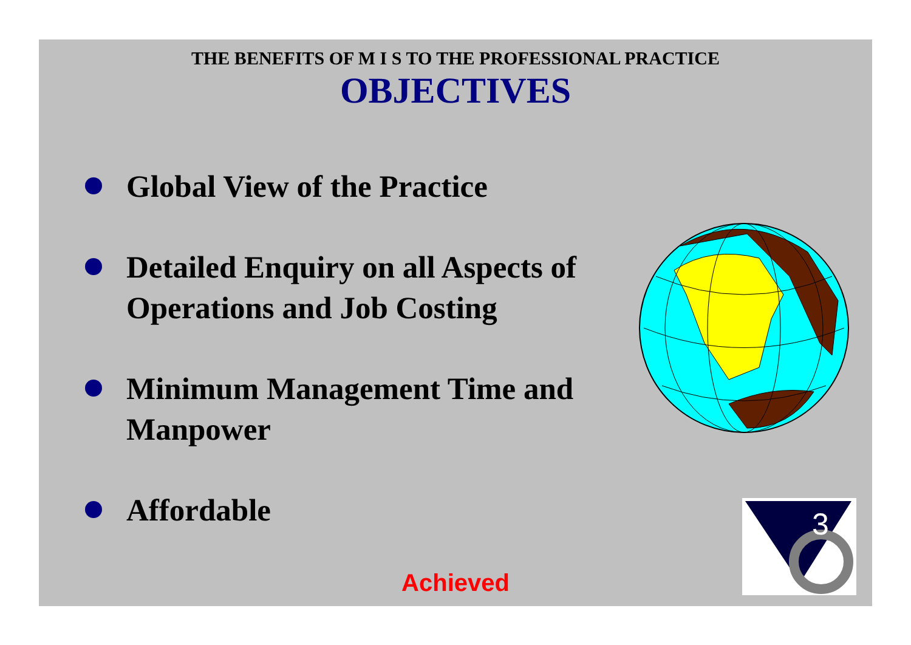THE BENEFITS OF M I S TO THE PROFESSIONAL PRACTICE
OBJECTIVES
Global View of the Practice
Detailed Enquiry on all Aspects of Operations and Job Costing
Minimum Management Time and Manpower
Affordable
3
Achieved